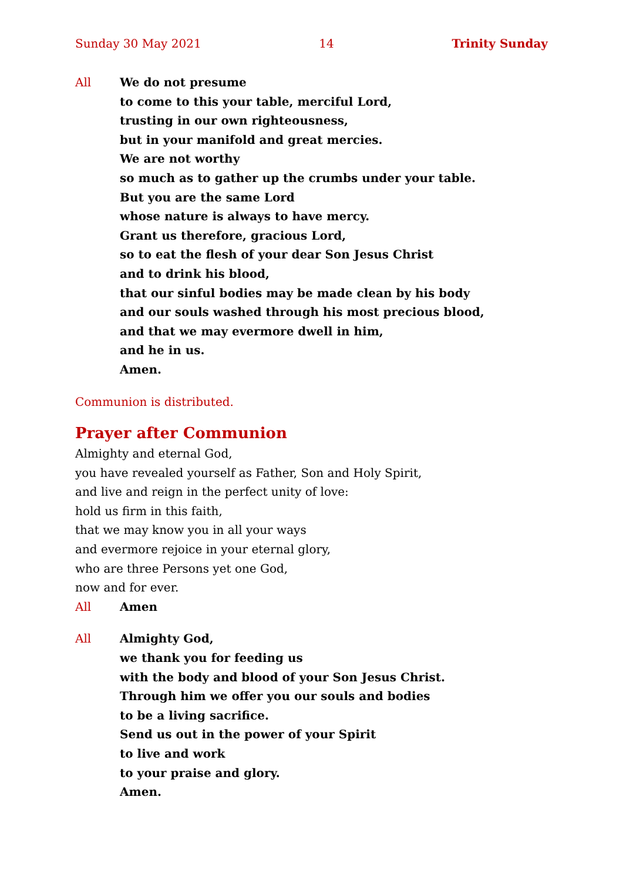Sunday 30 May 2021 14 Trinity Sunday
All We do not presume
to come to this your table, merciful Lord,
trusting in our own righteousness,
but in your manifold and great mercies.
We are not worthy
so much as to gather up the crumbs under your table.
But you are the same Lord
whose nature is always to have mercy.
Grant us therefore, gracious Lord,
so to eat the flesh of your dear Son Jesus Christ
and to drink his blood,
that our sinful bodies may be made clean by his body
and our souls washed through his most precious blood,
and that we may evermore dwell in him,
and he in us.
Amen.
Communion is distributed.
Prayer after Communion
Almighty and eternal God,
you have revealed yourself as Father, Son and Holy Spirit,
and live and reign in the perfect unity of love:
hold us firm in this faith,
that we may know you in all your ways
and evermore rejoice in your eternal glory,
who are three Persons yet one God,
now and for ever.
All Amen
All Almighty God,
we thank you for feeding us
with the body and blood of your Son Jesus Christ.
Through him we offer you our souls and bodies
to be a living sacrifice.
Send us out in the power of your Spirit
to live and work
to your praise and glory.
Amen.